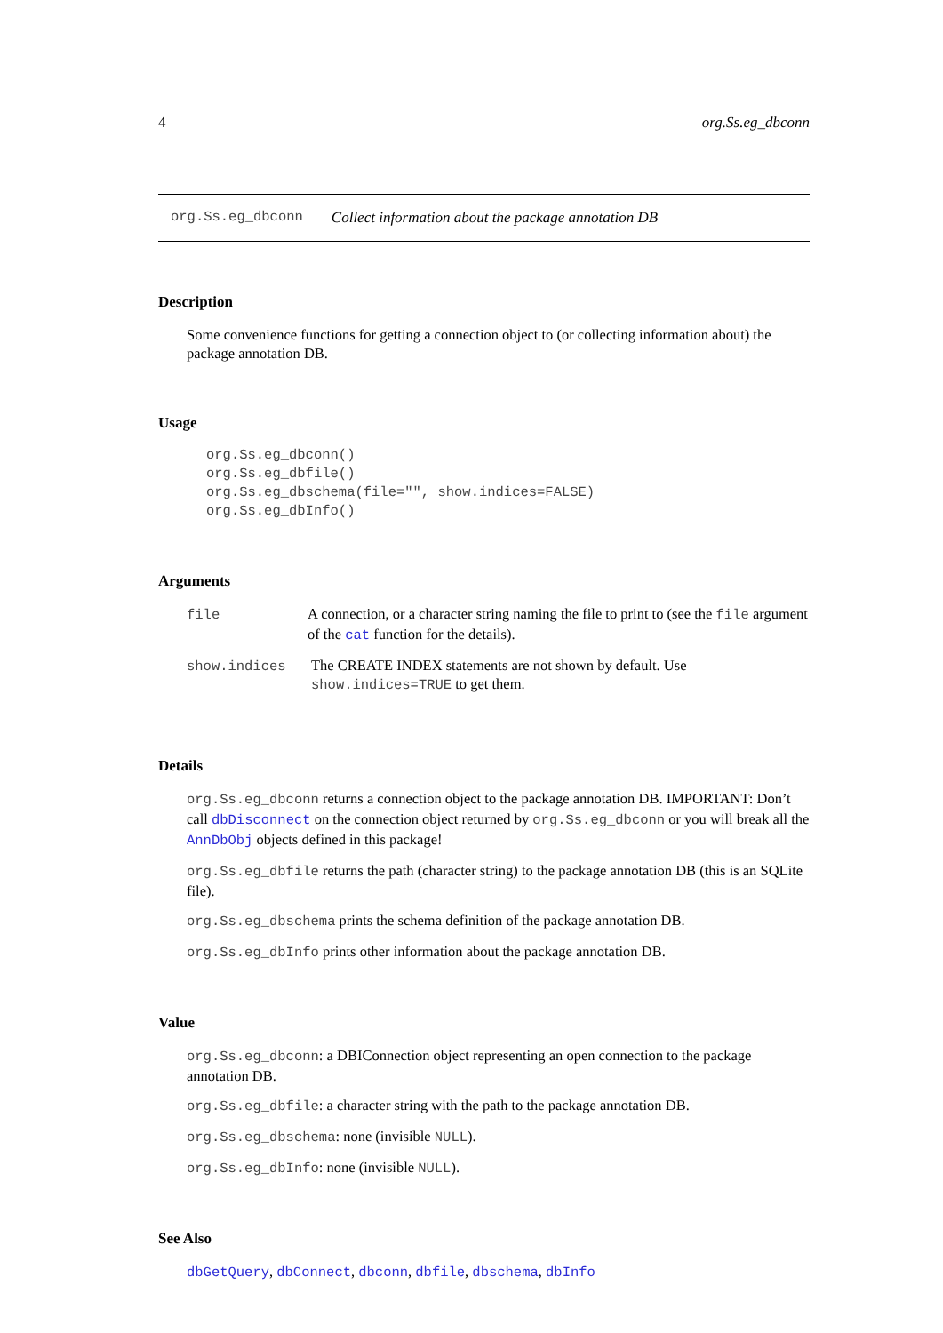4 org.Ss.eg_dbconn
org.Ss.eg_dbconn Collect information about the package annotation DB
Description
Some convenience functions for getting a connection object to (or collecting information about) the package annotation DB.
Usage
org.Ss.eg_dbconn()
org.Ss.eg_dbfile()
org.Ss.eg_dbschema(file="", show.indices=FALSE)
org.Ss.eg_dbInfo()
Arguments
| file | A connection, or a character string naming the file to print to (see the file argument of the cat function for the details). |
| show.indices | The CREATE INDEX statements are not shown by default. Use show.indices=TRUE to get them. |
Details
org.Ss.eg_dbconn returns a connection object to the package annotation DB. IMPORTANT: Don’t call dbDisconnect on the connection object returned by org.Ss.eg_dbconn or you will break all the AnnDbObj objects defined in this package!
org.Ss.eg_dbfile returns the path (character string) to the package annotation DB (this is an SQLite file).
org.Ss.eg_dbschema prints the schema definition of the package annotation DB.
org.Ss.eg_dbInfo prints other information about the package annotation DB.
Value
org.Ss.eg_dbconn: a DBIConnection object representing an open connection to the package annotation DB.
org.Ss.eg_dbfile: a character string with the path to the package annotation DB.
org.Ss.eg_dbschema: none (invisible NULL).
org.Ss.eg_dbInfo: none (invisible NULL).
See Also
dbGetQuery, dbConnect, dbconn, dbfile, dbschema, dbInfo